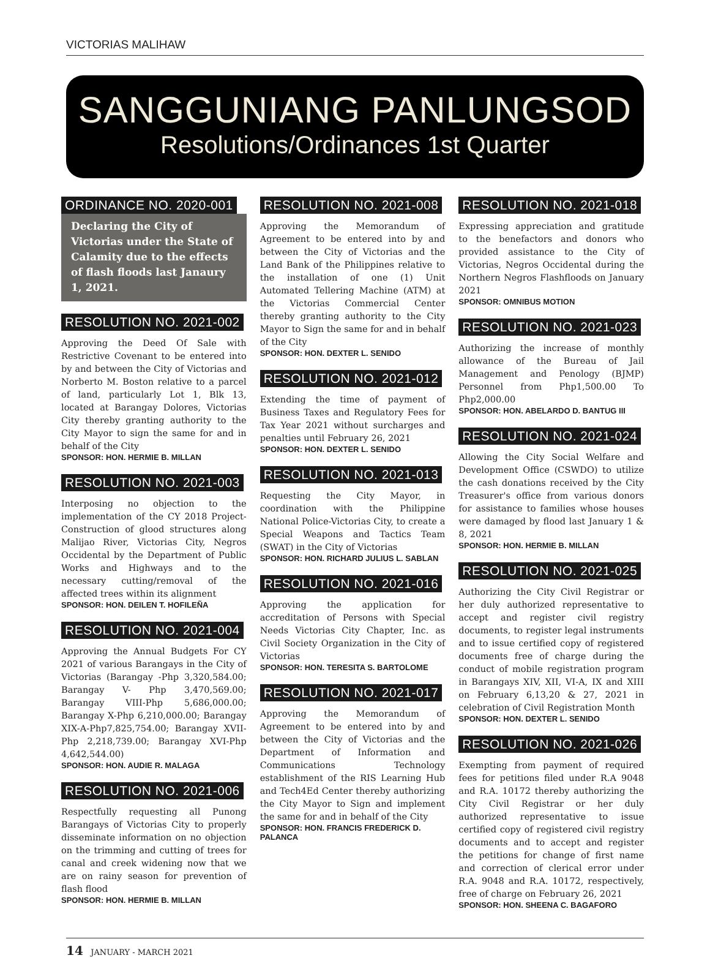VICTORIAS MALIHAW
SANGGUNIANG PANLUNGSOD
Resolutions/Ordinances 1st Quarter
ORDINANCE NO. 2020-001
Declaring the City of Victorias under the State of Calamity due to the effects of flash floods last Janaury 1, 2021.
RESOLUTION NO. 2021-002
Approving the Deed Of Sale with Restrictive Covenant to be entered into by and between the City of Victorias and Norberto M. Boston relative to a parcel of land, particularly Lot 1, Blk 13, located at Barangay Dolores, Victorias City thereby granting authority to the City Mayor to sign the same for and in behalf of the City
SPONSOR: HON. HERMIE B. MILLAN
RESOLUTION NO. 2021-003
Interposing no objection to the implementation of the CY 2018 Project-Construction of glood structures along Malijao River, Victorias City, Negros Occidental by the Department of Public Works and Highways and to the necessary cutting/removal of the affected trees within its alignment
SPONSOR: HON. DEILEN T. HOFILEÑA
RESOLUTION NO. 2021-004
Approving the Annual Budgets For CY 2021 of various Barangays in the City of Victorias (Barangay -Php 3,320,584.00; Barangay V- Php 3,470,569.00; Barangay VIII-Php 5,686,000.00; Barangay X-Php 6,210,000.00; Barangay XIX-A-Php7,825,754.00; Barangay XVII-Php 2,218,739.00; Barangay XVI-Php 4,642,544.00)
SPONSOR: HON. AUDIE R. MALAGA
RESOLUTION NO. 2021-006
Respectfully requesting all Punong Barangays of Victorias City to properly disseminate information on no objection on the trimming and cutting of trees for canal and creek widening now that we are on rainy season for prevention of flash flood
SPONSOR: HON. HERMIE B. MILLAN
RESOLUTION NO. 2021-008
Approving the Memorandum of Agreement to be entered into by and between the City of Victorias and the Land Bank of the Philippines relative to the installation of one (1) Unit Automated Tellering Machine (ATM) at the Victorias Commercial Center thereby granting authority to the City Mayor to Sign the same for and in behalf of the City
SPONSOR: HON. DEXTER L. SENIDO
RESOLUTION NO. 2021-012
Extending the time of payment of Business Taxes and Regulatory Fees for Tax Year 2021 without surcharges and penalties until February 26, 2021
SPONSOR: HON. DEXTER L. SENIDO
RESOLUTION NO. 2021-013
Requesting the City Mayor, in coordination with the Philippine National Police-Victorias City, to create a Special Weapons and Tactics Team (SWAT) in the City of Victorias
SPONSOR: HON. RICHARD JULIUS L. SABLAN
RESOLUTION NO. 2021-016
Approving the application for accreditation of Persons with Special Needs Victorias City Chapter, Inc. as Civil Society Organization in the City of Victorias
SPONSOR: HON. TERESITA S. BARTOLOME
RESOLUTION NO. 2021-017
Approving the Memorandum of Agreement to be entered into by and between the City of Victorias and the Department of Information and Communications Technology establishment of the RIS Learning Hub and Tech4Ed Center thereby authorizing the City Mayor to Sign and implement the same for and in behalf of the City
SPONSOR: HON. FRANCIS FREDERICK D. PALANCA
RESOLUTION NO. 2021-018
Expressing appreciation and gratitude to the benefactors and donors who provided assistance to the City of Victorias, Negros Occidental during the Northern Negros Flashfloods on January 2021
SPONSOR: OMNIBUS MOTION
RESOLUTION NO. 2021-023
Authorizing the increase of monthly allowance of the Bureau of Jail Management and Penology (BJMP) Personnel from Php1,500.00 To Php2,000.00
SPONSOR: HON. ABELARDO D. BANTUG III
RESOLUTION NO. 2021-024
Allowing the City Social Welfare and Development Office (CSWDO) to utilize the cash donations received by the City Treasurer's office from various donors for assistance to families whose houses were damaged by flood last January 1 & 8, 2021
SPONSOR: HON. HERMIE B. MILLAN
RESOLUTION NO. 2021-025
Authorizing the City Civil Registrar or her duly authorized representative to accept and register civil registry documents, to register legal instruments and to issue certified copy of registered documents free of charge during the conduct of mobile registration program in Barangays XIV, XII, VI-A, IX and XIII on February 6,13,20 & 27, 2021 in celebration of Civil Registration Month
SPONSOR: HON. DEXTER L. SENIDO
RESOLUTION NO. 2021-026
Exempting from payment of required fees for petitions filed under R.A 9048 and R.A. 10172 thereby authorizing the City Civil Registrar or her duly authorized representative to issue certified copy of registered civil registry documents and to accept and register the petitions for change of first name and correction of clerical error under R.A. 9048 and R.A. 10172, respectively, free of charge on February 26, 2021
SPONSOR: HON. SHEENA C. BAGAFORO
14 JANUARY - MARCH 2021